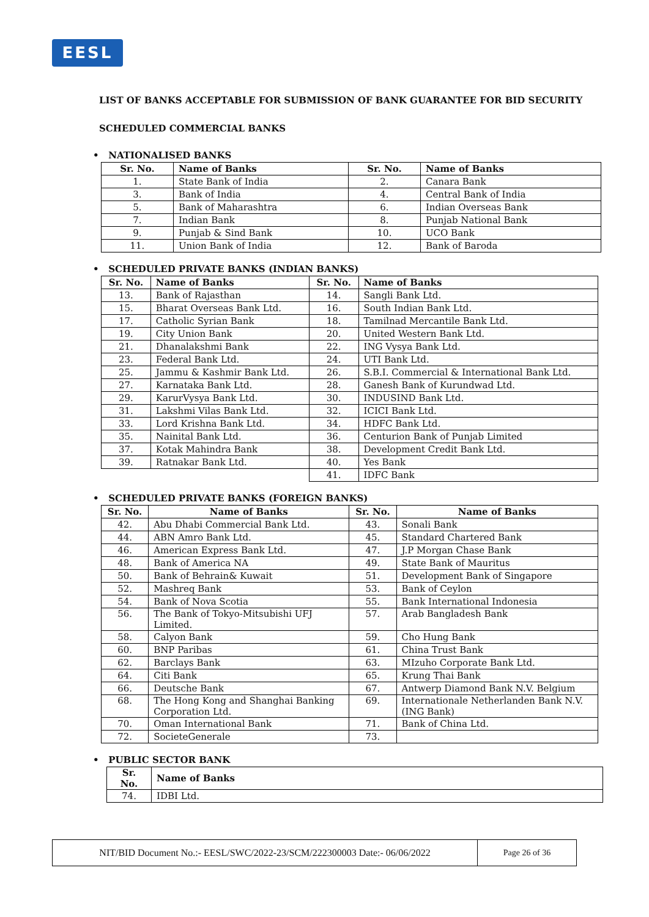EESL
LIST OF BANKS ACCEPTABLE FOR SUBMISSION OF BANK GUARANTEE FOR BID SECURITY
SCHEDULED COMMERCIAL BANKS
• NATIONALISED BANKS
| Sr. No. | Name of Banks | Sr. No. | Name of Banks |
| --- | --- | --- | --- |
| 1. | State Bank of India | 2. | Canara Bank |
| 3. | Bank of India | 4. | Central Bank of India |
| 5. | Bank of Maharashtra | 6. | Indian Overseas Bank |
| 7. | Indian Bank | 8. | Punjab National Bank |
| 9. | Punjab & Sind Bank | 10. | UCO Bank |
| 11. | Union Bank of India | 12. | Bank of Baroda |
• SCHEDULED PRIVATE BANKS (INDIAN BANKS)
| Sr. No. | Name of Banks | Sr. No. | Name of Banks |
| --- | --- | --- | --- |
| 13. | Bank of Rajasthan | 14. | Sangli Bank Ltd. |
| 15. | Bharat Overseas Bank Ltd. | 16. | South Indian Bank Ltd. |
| 17. | Catholic Syrian Bank | 18. | Tamilnad Mercantile Bank Ltd. |
| 19. | City Union Bank | 20. | United Western Bank Ltd. |
| 21. | Dhanalakshmi Bank | 22. | ING Vysya Bank Ltd. |
| 23. | Federal Bank Ltd. | 24. | UTI Bank Ltd. |
| 25. | Jammu & Kashmir Bank Ltd. | 26. | S.B.I. Commercial & International Bank Ltd. |
| 27. | Karnataka Bank Ltd. | 28. | Ganesh Bank of Kurundwad Ltd. |
| 29. | KarurVysya Bank Ltd. | 30. | INDUSIND Bank Ltd. |
| 31. | Lakshmi Vilas Bank Ltd. | 32. | ICICI Bank Ltd. |
| 33. | Lord Krishna Bank Ltd. | 34. | HDFC Bank Ltd. |
| 35. | Nainital Bank Ltd. | 36. | Centurion Bank of Punjab Limited |
| 37. | Kotak Mahindra Bank | 38. | Development Credit Bank Ltd. |
| 39. | Ratnakar Bank Ltd. | 40. | Yes Bank |
| | | 41. | IDFC Bank |
• SCHEDULED PRIVATE BANKS (FOREIGN BANKS)
| Sr. No. | Name of Banks | Sr. No. | Name of Banks |
| --- | --- | --- | --- |
| 42. | Abu Dhabi Commercial Bank Ltd. | 43. | Sonali Bank |
| 44. | ABN Amro Bank Ltd. | 45. | Standard Chartered Bank |
| 46. | American Express Bank Ltd. | 47. | J.P Morgan Chase Bank |
| 48. | Bank of America NA | 49. | State Bank of Mauritus |
| 50. | Bank of Behrain& Kuwait | 51. | Development Bank of Singapore |
| 52. | Mashreq Bank | 53. | Bank of Ceylon |
| 54. | Bank of Nova Scotia | 55. | Bank International Indonesia |
| 56. | The Bank of Tokyo-Mitsubishi UFJ Limited. | 57. | Arab Bangladesh Bank |
| 58. | Calyon Bank | 59. | Cho Hung Bank |
| 60. | BNP Paribas | 61. | China Trust Bank |
| 62. | Barclays Bank | 63. | MIzuho Corporate Bank Ltd. |
| 64. | Citi Bank | 65. | Krung Thai Bank |
| 66. | Deutsche Bank | 67. | Antwerp Diamond Bank N.V. Belgium |
| 68. | The Hong Kong and Shanghai Banking Corporation Ltd. | 69. | Internationale Netherlanden Bank N.V. (ING Bank) |
| 70. | Oman International Bank | 71. | Bank of China Ltd. |
| 72. | SocieteGenerale | 73. | |
• PUBLIC SECTOR BANK
| Sr. No. | Name of Banks |
| --- | --- |
| 74. | IDBI Ltd. |
NIT/BID Document No.:- EESL/SWC/2022-23/SCM/222300003 Date:- 06/06/2022 Page 26 of 36